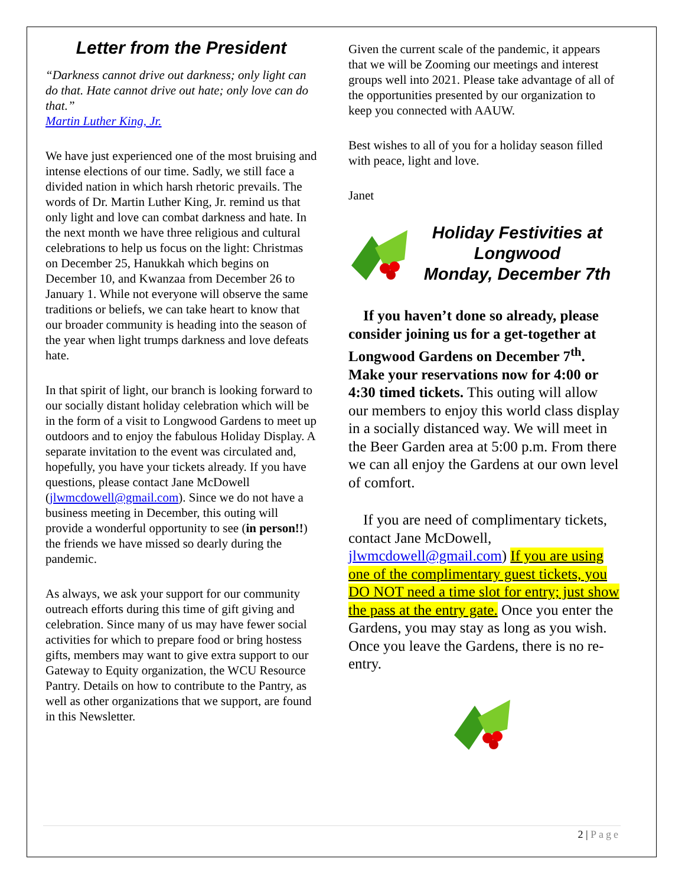Letter from the President
“Darkness cannot drive out darkness; only light can do that. Hate cannot drive out hate; only love can do that.”
Martin Luther King, Jr.
We have just experienced one of the most bruising and intense elections of our time. Sadly, we still face a divided nation in which harsh rhetoric prevails. The words of Dr. Martin Luther King, Jr. remind us that only light and love can combat darkness and hate. In the next month we have three religious and cultural celebrations to help us focus on the light: Christmas on December 25, Hanukkah which begins on December 10, and Kwanzaa from December 26 to January 1. While not everyone will observe the same traditions or beliefs, we can take heart to know that our broader community is heading into the season of the year when light trumps darkness and love defeats hate.
In that spirit of light, our branch is looking forward to our socially distant holiday celebration which will be in the form of a visit to Longwood Gardens to meet up outdoors and to enjoy the fabulous Holiday Display. A separate invitation to the event was circulated and, hopefully, you have your tickets already. If you have questions, please contact Jane McDowell (jlwmcdowell@gmail.com). Since we do not have a business meeting in December, this outing will provide a wonderful opportunity to see (in person!!) the friends we have missed so dearly during the pandemic.
As always, we ask your support for our community outreach efforts during this time of gift giving and celebration. Since many of us may have fewer social activities for which to prepare food or bring hostess gifts, members may want to give extra support to our Gateway to Equity organization, the WCU Resource Pantry. Details on how to contribute to the Pantry, as well as other organizations that we support, are found in this Newsletter.
Given the current scale of the pandemic, it appears that we will be Zooming our meetings and interest groups well into 2021. Please take advantage of all of the opportunities presented by our organization to keep you connected with AAUW.
Best wishes to all of you for a holiday season filled with peace, light and love.
Janet
Holiday Festivities at Longwood
Monday, December 7th
If you haven’t done so already, please consider joining us for a get-together at Longwood Gardens on December 7<sup>th</sup>. Make your reservations now for 4:00 or 4:30 timed tickets. This outing will allow our members to enjoy this world class display in a socially distanced way. We will meet in the Beer Garden area at 5:00 p.m. From there we can all enjoy the Gardens at our own level of comfort.
If you are need of complimentary tickets, contact Jane McDowell, jlwmcdowell@gmail.com) If you are using one of the complimentary guest tickets, you DO NOT need a time slot for entry; just show the pass at the entry gate. Once you enter the Gardens, you may stay as long as you wish. Once you leave the Gardens, there is no re-entry.
2 | Page